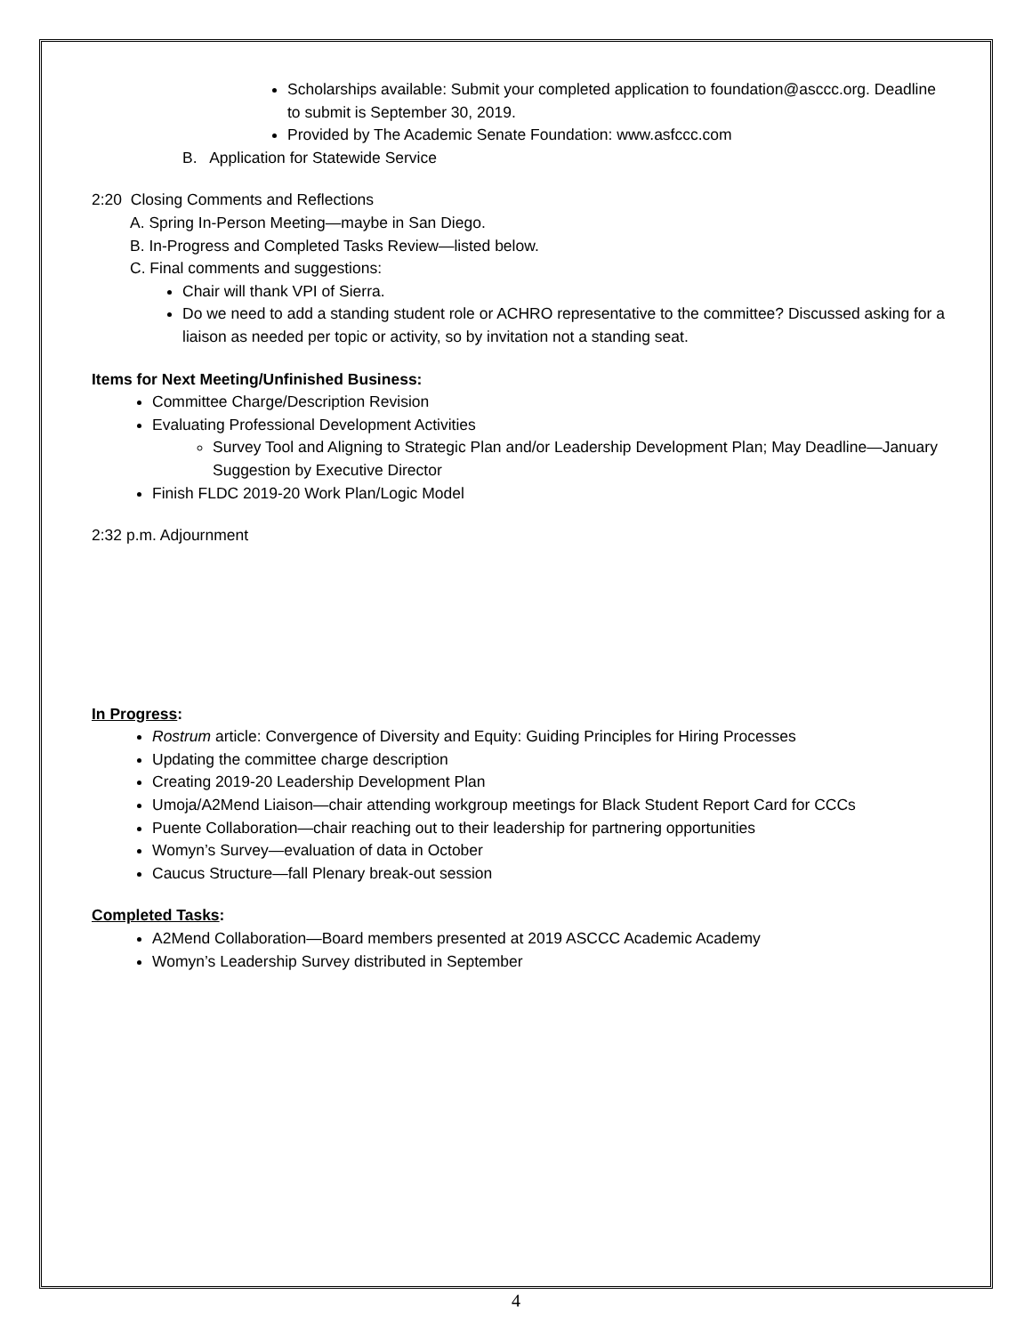Scholarships available: Submit your completed application to foundation@asccc.org. Deadline to submit is September 30, 2019.
Provided by The Academic Senate Foundation: www.asfccc.com
B. Application for Statewide Service
2:20 Closing Comments and Reflections
A. Spring In-Person Meeting—maybe in San Diego.
B. In-Progress and Completed Tasks Review—listed below.
C. Final comments and suggestions:
Chair will thank VPI of Sierra.
Do we need to add a standing student role or ACHRO representative to the committee? Discussed asking for a liaison as needed per topic or activity, so by invitation not a standing seat.
Items for Next Meeting/Unfinished Business:
Committee Charge/Description Revision
Evaluating Professional Development Activities
Survey Tool and Aligning to Strategic Plan and/or Leadership Development Plan; May Deadline—January Suggestion by Executive Director
Finish FLDC 2019-20 Work Plan/Logic Model
2:32 p.m. Adjournment
In Progress:
Rostrum article: Convergence of Diversity and Equity: Guiding Principles for Hiring Processes
Updating the committee charge description
Creating 2019-20 Leadership Development Plan
Umoja/A2Mend Liaison—chair attending workgroup meetings for Black Student Report Card for CCCs
Puente Collaboration—chair reaching out to their leadership for partnering opportunities
Womyn’s Survey—evaluation of data in October
Caucus Structure—fall Plenary break-out session
Completed Tasks:
A2Mend Collaboration—Board members presented at 2019 ASCCC Academic Academy
Womyn’s Leadership Survey distributed in September
4